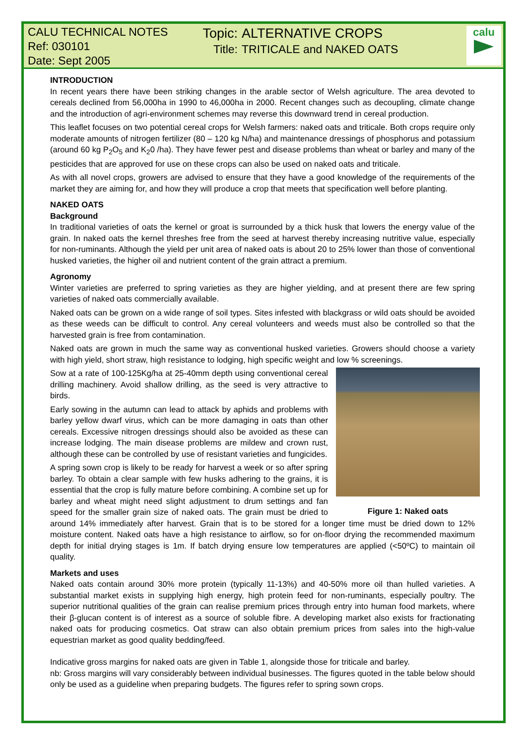CALU TECHNICAL NOTES
Ref: 030101
Date: Sept 2005
Topic: ALTERNATIVE CROPS
Title: TRITICALE and NAKED OATS
calu
INTRODUCTION
In recent years there have been striking changes in the arable sector of Welsh agriculture. The area devoted to cereals declined from 56,000ha in 1990 to 46,000ha in 2000. Recent changes such as decoupling, climate change and the introduction of agri-environment schemes may reverse this downward trend in cereal production.
This leaflet focuses on two potential cereal crops for Welsh farmers: naked oats and triticale. Both crops require only moderate amounts of nitrogen fertilizer (80 – 120 kg N/ha) and maintenance dressings of phosphorus and potassium (around 60 kg P<sub>2</sub>O<sub>5</sub> and K<sub>2</sub>0 /ha). They have fewer pest and disease problems than wheat or barley and many of the pesticides that are approved for use on these crops can also be used on naked oats and triticale.
As with all novel crops, growers are advised to ensure that they have a good knowledge of the requirements of the market they are aiming for, and how they will produce a crop that meets that specification well before planting.
NAKED OATS
Background
In traditional varieties of oats the kernel or groat is surrounded by a thick husk that lowers the energy value of the grain. In naked oats the kernel threshes free from the seed at harvest thereby increasing nutritive value, especially for non-ruminants. Although the yield per unit area of naked oats is about 20 to 25% lower than those of conventional husked varieties, the higher oil and nutrient content of the grain attract a premium.
Agronomy
Winter varieties are preferred to spring varieties as they are higher yielding, and at present there are few spring varieties of naked oats commercially available.
Naked oats can be grown on a wide range of soil types. Sites infested with blackgrass or wild oats should be avoided as these weeds can be difficult to control. Any cereal volunteers and weeds must also be controlled so that the harvested grain is free from contamination.
Naked oats are grown in much the same way as conventional husked varieties. Growers should choose a variety with high yield, short straw, high resistance to lodging, high specific weight and low % screenings.
Figure 1: Naked oats
Sow at a rate of 100-125Kg/ha at 25-40mm depth using conventional cereal drilling machinery. Avoid shallow drilling, as the seed is very attractive to birds.
Early sowing in the autumn can lead to attack by aphids and problems with barley yellow dwarf virus, which can be more damaging in oats than other cereals. Excessive nitrogen dressings should also be avoided as these can increase lodging. The main disease problems are mildew and crown rust, although these can be controlled by use of resistant varieties and fungicides.
A spring sown crop is likely to be ready for harvest a week or so after spring barley. To obtain a clear sample with few husks adhering to the grains, it is essential that the crop is fully mature before combining. A combine set up for barley and wheat might need slight adjustment to drum settings and fan speed for the smaller grain size of naked oats. The grain must be dried to around 14% immediately after harvest. Grain that is to be stored for a longer time must be dried down to 12% moisture content. Naked oats have a high resistance to airflow, so for on-floor drying the recommended maximum depth for initial drying stages is 1m. If batch drying ensure low temperatures are applied (<50ºC) to maintain oil quality.
Markets and uses
Naked oats contain around 30% more protein (typically 11-13%) and 40-50% more oil than hulled varieties. A substantial market exists in supplying high energy, high protein feed for non-ruminants, especially poultry. The superior nutritional qualities of the grain can realise premium prices through entry into human food markets, where their β-glucan content is of interest as a source of soluble fibre. A developing market also exists for fractionating naked oats for producing cosmetics. Oat straw can also obtain premium prices from sales into the high-value equestrian market as good quality bedding/feed.
Indicative gross margins for naked oats are given in Table 1, alongside those for triticale and barley.
nb: Gross margins will vary considerably between individual businesses. The figures quoted in the table below should only be used as a guideline when preparing budgets. The figures refer to spring sown crops.